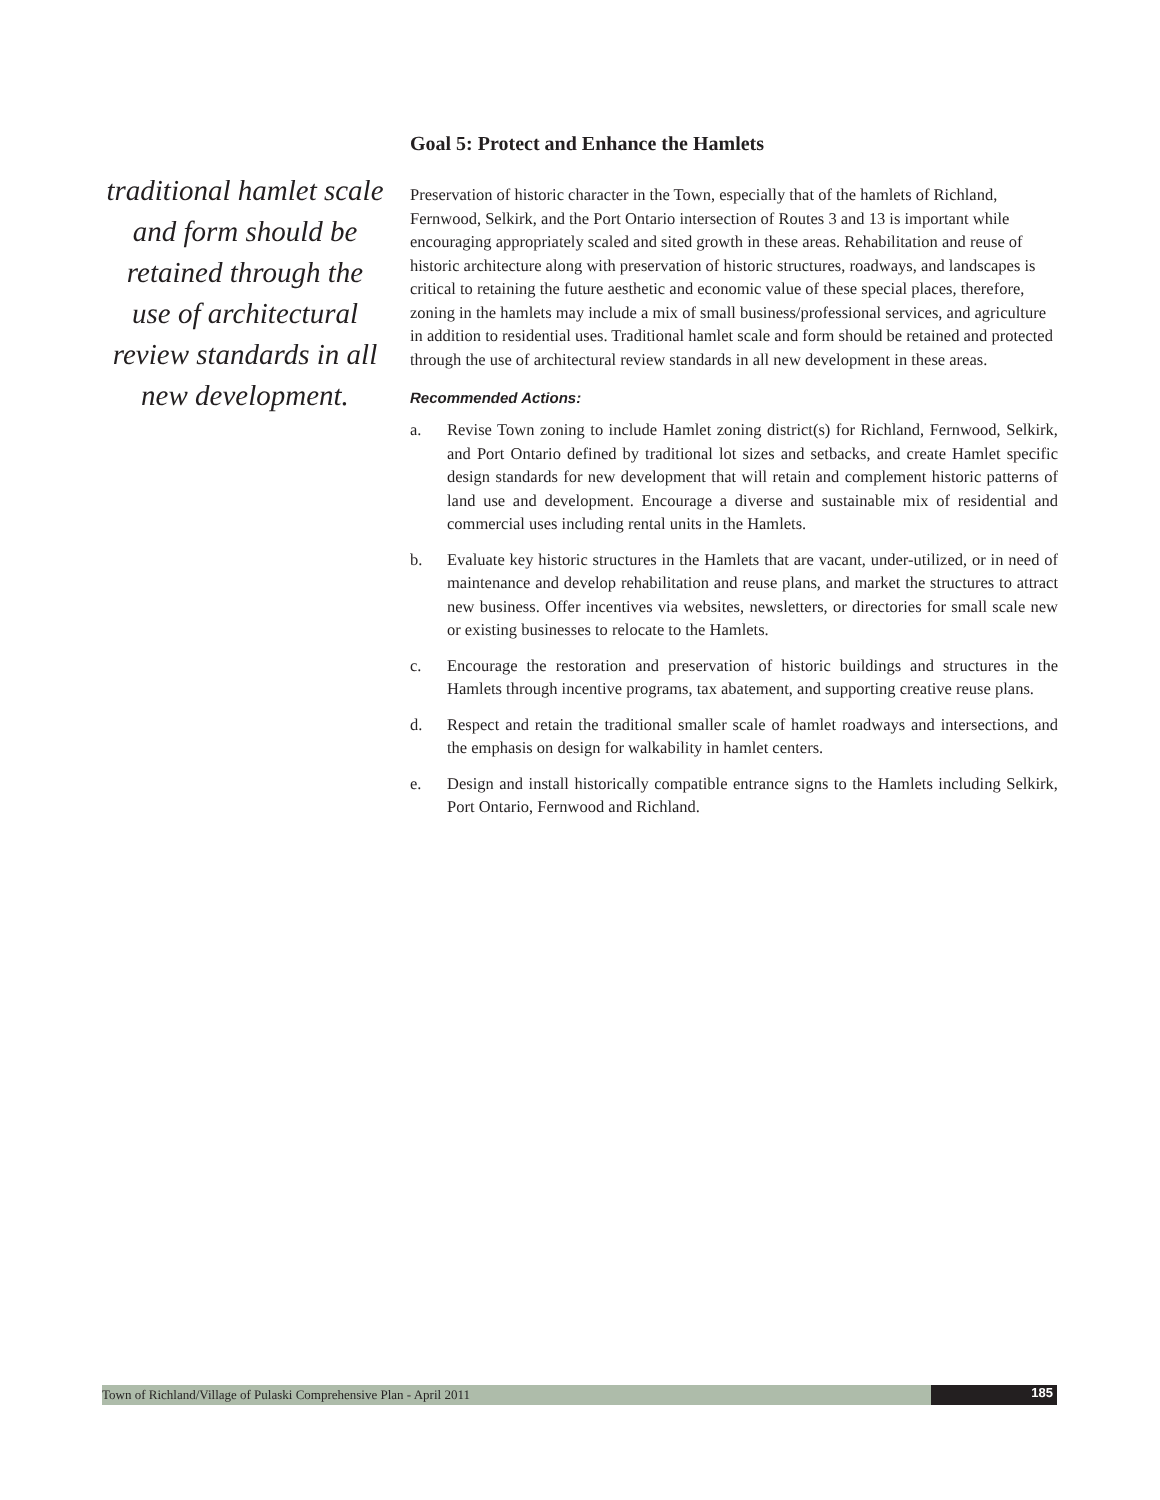traditional hamlet scale and form should be retained through the use of architectural review standards in all new development.
Goal 5: Protect and Enhance the Hamlets
Preservation of historic character in the Town, especially that of the hamlets of Richland, Fernwood, Selkirk, and the Port Ontario intersection of Routes 3 and 13 is important while encouraging appropriately scaled and sited growth in these areas. Rehabilitation and reuse of historic architecture along with preservation of historic structures, roadways, and landscapes is critical to retaining the future aesthetic and economic value of these special places, therefore, zoning in the hamlets may include a mix of small business/professional services, and agriculture in addition to residential uses. Traditional hamlet scale and form should be retained and protected through the use of architectural review standards in all new development in these areas.
Recommended Actions:
a. Revise Town zoning to include Hamlet zoning district(s) for Richland, Fernwood, Selkirk, and Port Ontario defined by traditional lot sizes and setbacks, and create Hamlet specific design standards for new development that will retain and complement historic patterns of land use and development. Encourage a diverse and sustainable mix of residential and commercial uses including rental units in the Hamlets.
b. Evaluate key historic structures in the Hamlets that are vacant, under-utilized, or in need of maintenance and develop rehabilitation and reuse plans, and market the structures to attract new business. Offer incentives via websites, newsletters, or directories for small scale new or existing businesses to relocate to the Hamlets.
c. Encourage the restoration and preservation of historic buildings and structures in the Hamlets through incentive programs, tax abatement, and supporting creative reuse plans.
d. Respect and retain the traditional smaller scale of hamlet roadways and intersections, and the emphasis on design for walkability in hamlet centers.
e. Design and install historically compatible entrance signs to the Hamlets including Selkirk, Port Ontario, Fernwood and Richland.
Town of Richland/Village of Pulaski Comprehensive Plan - April 2011
185